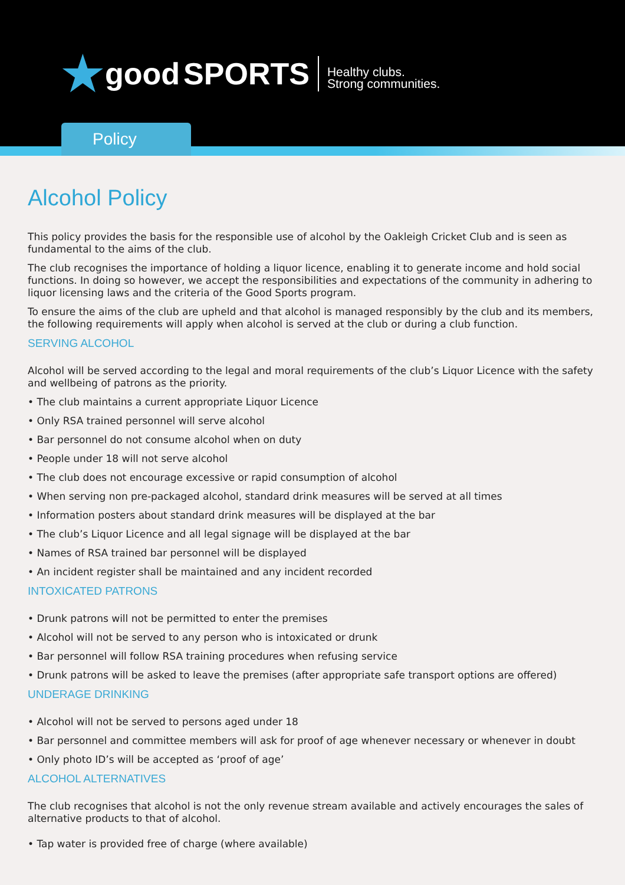★
good SPORTS
Healthy clubs.
Strong communities.
Policy
Alcohol Policy
This policy provides the basis for the responsible use of alcohol by the Oakleigh Cricket Club and is seen as fundamental to the aims of the club.
The club recognises the importance of holding a liquor licence, enabling it to generate income and hold social functions. In doing so however, we accept the responsibilities and expectations of the community in adhering to liquor licensing laws and the criteria of the Good Sports program.
To ensure the aims of the club are upheld and that alcohol is managed responsibly by the club and its members, the following requirements will apply when alcohol is served at the club or during a club function.
SERVING ALCOHOL
Alcohol will be served according to the legal and moral requirements of the club’s Liquor Licence with the safety and wellbeing of patrons as the priority.
• The club maintains a current appropriate Liquor Licence
• Only RSA trained personnel will serve alcohol
• Bar personnel do not consume alcohol when on duty
• People under 18 will not serve alcohol
• The club does not encourage excessive or rapid consumption of alcohol
• When serving non pre-packaged alcohol, standard drink measures will be served at all times
• Information posters about standard drink measures will be displayed at the bar
• The club’s Liquor Licence and all legal signage will be displayed at the bar
• Names of RSA trained bar personnel will be displayed
• An incident register shall be maintained and any incident recorded
INTOXICATED PATRONS
• Drunk patrons will not be permitted to enter the premises
• Alcohol will not be served to any person who is intoxicated or drunk
• Bar personnel will follow RSA training procedures when refusing service
• Drunk patrons will be asked to leave the premises (after appropriate safe transport options are offered)
UNDERAGE DRINKING
• Alcohol will not be served to persons aged under 18
• Bar personnel and committee members will ask for proof of age whenever necessary or whenever in doubt
• Only photo ID’s will be accepted as ‘proof of age’
ALCOHOL ALTERNATIVES
The club recognises that alcohol is not the only revenue stream available and actively encourages the sales of alternative products to that of alcohol.
• Tap water is provided free of charge (where available)